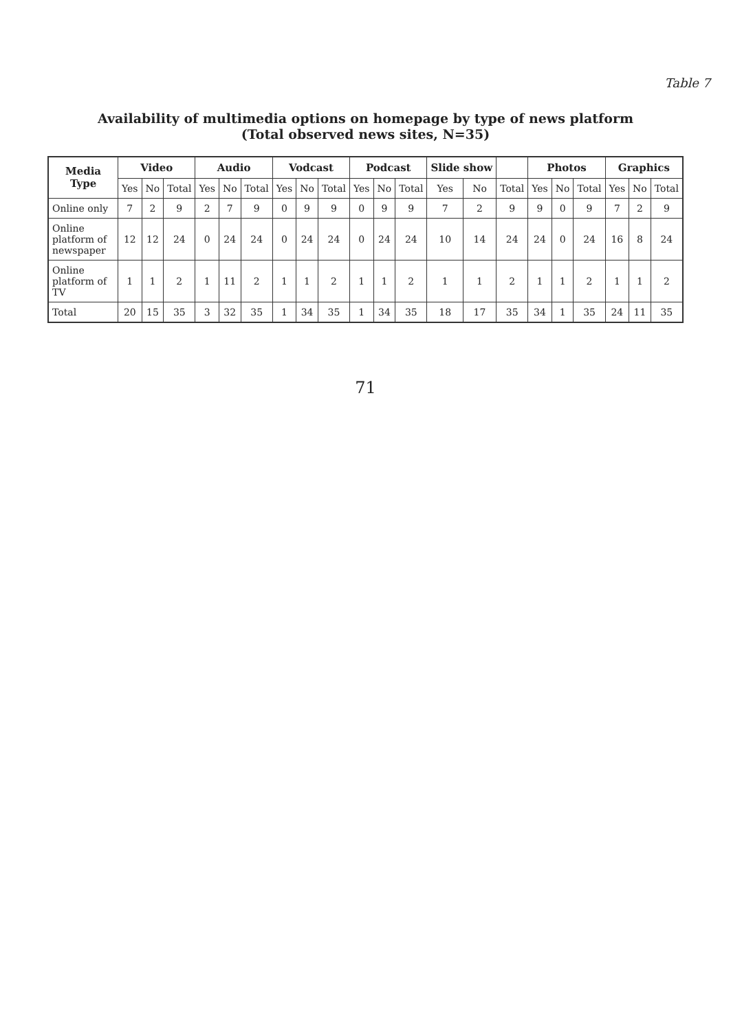Table 7
Availability of multimedia options on homepage by type of news platform
(Total observed news sites, N=35)
| Media Type | Video | | | Audio | | | Vodcast | | | Podcast | | | Slide show | | | Photos | | | Graphics | | |
| --- | --- | --- | --- | --- | --- | --- | --- | --- | --- | --- | --- | --- | --- | --- | --- | --- | --- | --- | --- | --- | --- |
| | Yes | No | Total | Yes | No | Total | Yes | No | Total | Yes | No | Total | Yes | No | Total | Yes | No | Total | Yes | No | Total |
| Online only | 7 | 2 | 9 | 2 | 7 | 9 | 0 | 9 | 9 | 0 | 9 | 9 | 7 | 2 | 9 | 9 | 0 | 9 | 7 | 2 | 9 |
| Online platform of newspaper | 12 | 12 | 24 | 0 | 24 | 24 | 0 | 24 | 24 | 0 | 24 | 24 | 10 | 14 | 24 | 24 | 0 | 24 | 16 | 8 | 24 |
| Online platform of TV | 1 | 1 | 2 | 1 | 11 | 2 | 1 | 1 | 2 | 1 | 1 | 2 | 1 | 1 | 2 | 1 | 1 | 2 | 1 | 1 | 2 |
| Total | 20 | 15 | 35 | 3 | 32 | 35 | 1 | 34 | 35 | 1 | 34 | 35 | 18 | 17 | 35 | 34 | 1 | 35 | 24 | 11 | 35 |
71